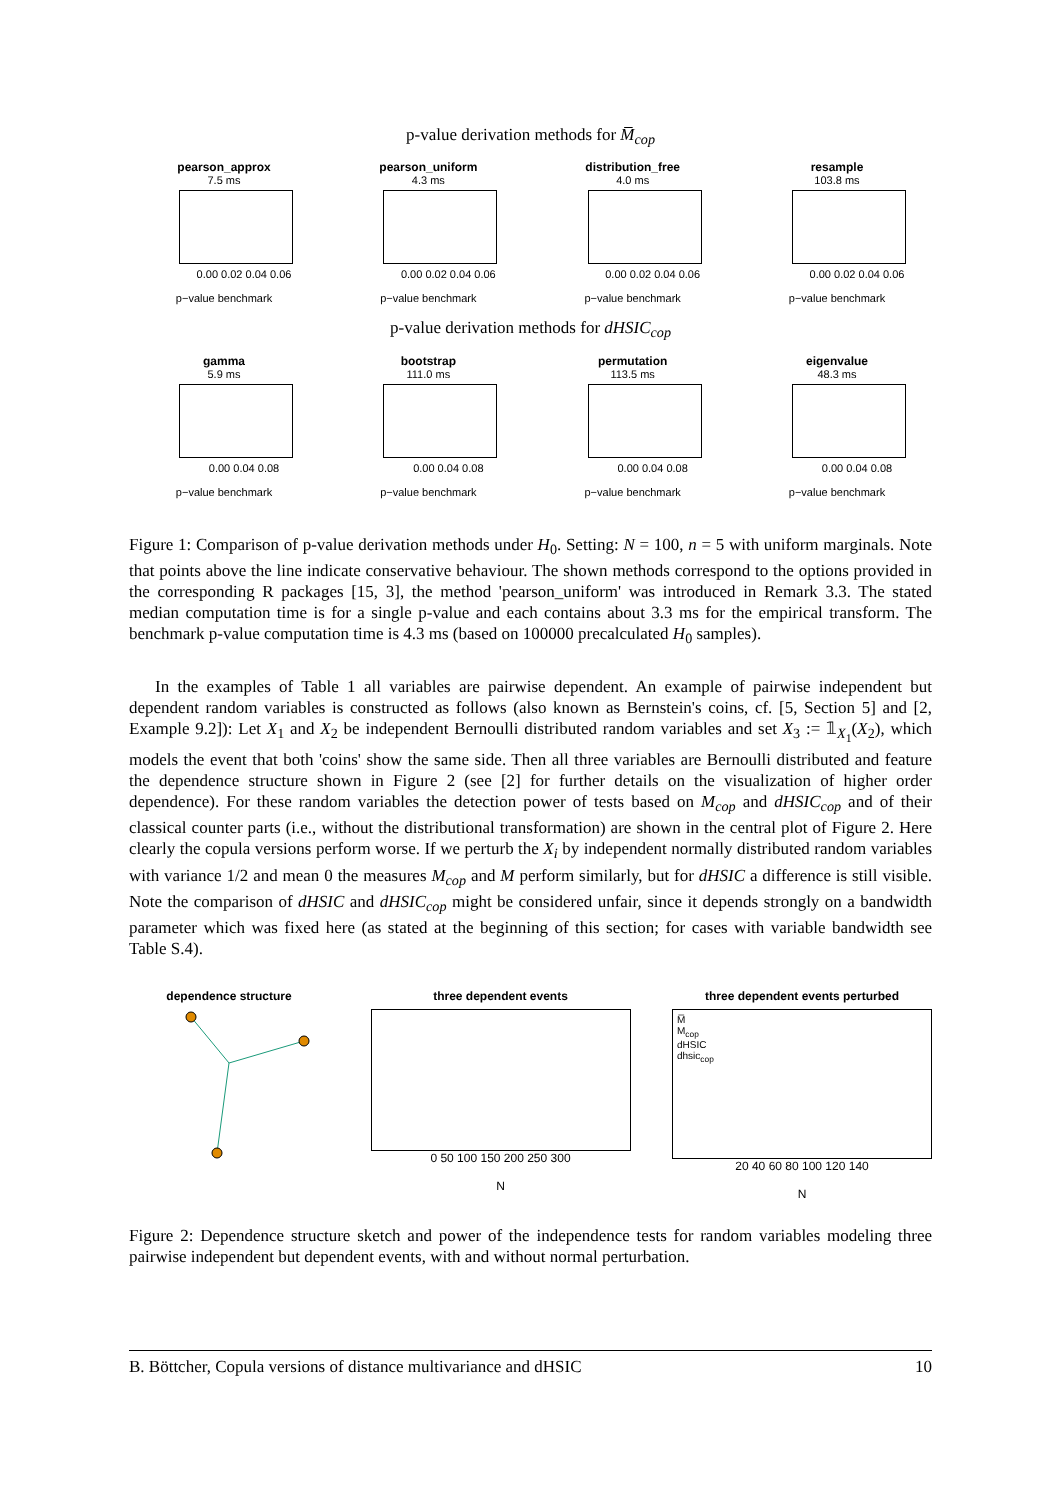p-value derivation methods for M̅<sub>cop</sub>
pearson_approx
7.5 ms
0.00 0.02 0.04 0.06
p−value benchmark
pearson_uniform
4.3 ms
0.00 0.02 0.04 0.06
p−value benchmark
distribution_free
4.0 ms
0.00 0.02 0.04 0.06
p−value benchmark
resample
103.8 ms
0.00 0.02 0.04 0.06
p−value benchmark
p-value derivation methods for dHSIC<sub>cop</sub>
gamma
5.9 ms
0.00 0.04 0.08
p−value benchmark
bootstrap
111.0 ms
0.00 0.04 0.08
p−value benchmark
permutation
113.5 ms
0.00 0.04 0.08
p−value benchmark
eigenvalue
48.3 ms
0.00 0.04 0.08
p−value benchmark
Figure 1: Comparison of p-value derivation methods under H<sub>0</sub>. Setting: N = 100, n = 5 with uniform marginals. Note that points above the line indicate conservative behaviour. The shown methods correspond to the options provided in the corresponding R packages [15, 3], the method 'pearson_uniform' was introduced in Remark 3.3. The stated median computation time is for a single p-value and each contains about 3.3 ms for the empirical transform. The benchmark p-value computation time is 4.3 ms (based on 100000 precalculated H<sub>0</sub> samples).
In the examples of Table 1 all variables are pairwise dependent. An example of pairwise independent but dependent random variables is constructed as follows (also known as Bernstein's coins, cf. [5, Section 5] and [2, Example 9.2]): Let X<sub>1</sub> and X<sub>2</sub> be independent Bernoulli distributed random variables and set X<sub>3</sub> := 𝟙<sub>X<sub>1</sub></sub>(X<sub>2</sub>), which models the event that both 'coins' show the same side. Then all three variables are Bernoulli distributed and feature the dependence structure shown in Figure 2 (see [2] for further details on the visualization of higher order dependence). For these random variables the detection power of tests based on M<sub>cop</sub> and dHSIC<sub>cop</sub> and of their classical counter parts (i.e., without the distributional transformation) are shown in the central plot of Figure 2. Here clearly the copula versions perform worse. If we perturb the X<sub>i</sub> by independent normally distributed random variables with variance 1/2 and mean 0 the measures M<sub>cop</sub> and M perform similarly, but for dHSIC a difference is still visible. Note the comparison of dHSIC and dHSIC<sub>cop</sub> might be considered unfair, since it depends strongly on a bandwidth parameter which was fixed here (as stated at the beginning of this section; for cases with variable bandwidth see Table S.4).
dependence structure three dependent events
0 50 100 150 200 250 300
N
three dependent events perturbed
M̅
M<sub>cop</sub>
dHSIC
dhsic<sub>cop</sub>
20 40 60 80 100 120 140
N
Figure 2: Dependence structure sketch and power of the independence tests for random variables modeling three pairwise independent but dependent events, with and without normal perturbation.
B. Böttcher, Copula versions of distance multivariance and dHSIC 10